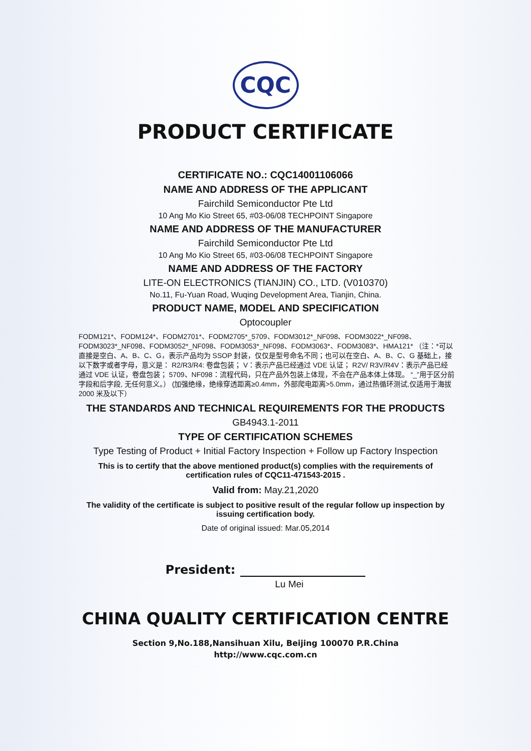CQC
PRODUCT CERTIFICATE
CERTIFICATE NO.: CQC14001106066
NAME AND ADDRESS OF THE APPLICANT
Fairchild Semiconductor Pte Ltd
10 Ang Mo Kio Street 65, #03-06/08 TECHPOINT Singapore
NAME AND ADDRESS OF THE MANUFACTURER
Fairchild Semiconductor Pte Ltd
10 Ang Mo Kio Street 65, #03-06/08 TECHPOINT Singapore
NAME AND ADDRESS OF THE FACTORY
LITE-ON ELECTRONICS (TIANJIN) CO., LTD. (V010370)
No.11, Fu-Yuan Road, Wuqing Development Area, Tianjin, China.
PRODUCT NAME, MODEL AND SPECIFICATION
Optocoupler
FODM121*、FODM124*、FODM2701*、FODM2705*_5709、FODM3012*_NF098、FODM3022*_NF098、FODM3023*_NF098、FODM3052*_NF098、FODM3053*_NF098、FODM3063*、FODM3083*、HMA121* （注：*可以直接是空白、A、B、C、G，表示产品均为 SSOP 封装，仅仅是型号命名不同；也可以在空白、A、B、C、G 基础上，接以下数字或者字母，意义是： R2/R3/R4: 卷盘包装； V：表示产品已经通过 VDE 认证； R2V/ R3V/R4V：表示产品已经通过 VDE 认证，卷盘包装； 5709、NF098：流程代码，只在产品外包装上体现，不会在产品本体上体现。 “_”用于区分前字段和后字段, 无任何意义。） (加强绝缘，绝缘穿透距离≥0.4mm，外部爬电距离>5.0mm，通过热循环测试,仅适用于海拔 2000 米及以下）
THE STANDARDS AND TECHNICAL REQUIREMENTS FOR THE PRODUCTS
GB4943.1-2011
TYPE OF CERTIFICATION SCHEMES
Type Testing of Product + Initial Factory Inspection + Follow up Factory Inspection
This is to certify that the above mentioned product(s) complies with the requirements of certification rules of CQC11-471543-2015 .
Valid from: May.21,2020
The validity of the certificate is subject to positive result of the regular follow up inspection by issuing certification body.
Date of original issued: Mar.05,2014
President:
Lu Mei
CHINA QUALITY CERTIFICATION CENTRE
Section 9,No.188,Nansihuan Xilu, Beijing 100070 P.R.China
http://www.cqc.com.cn